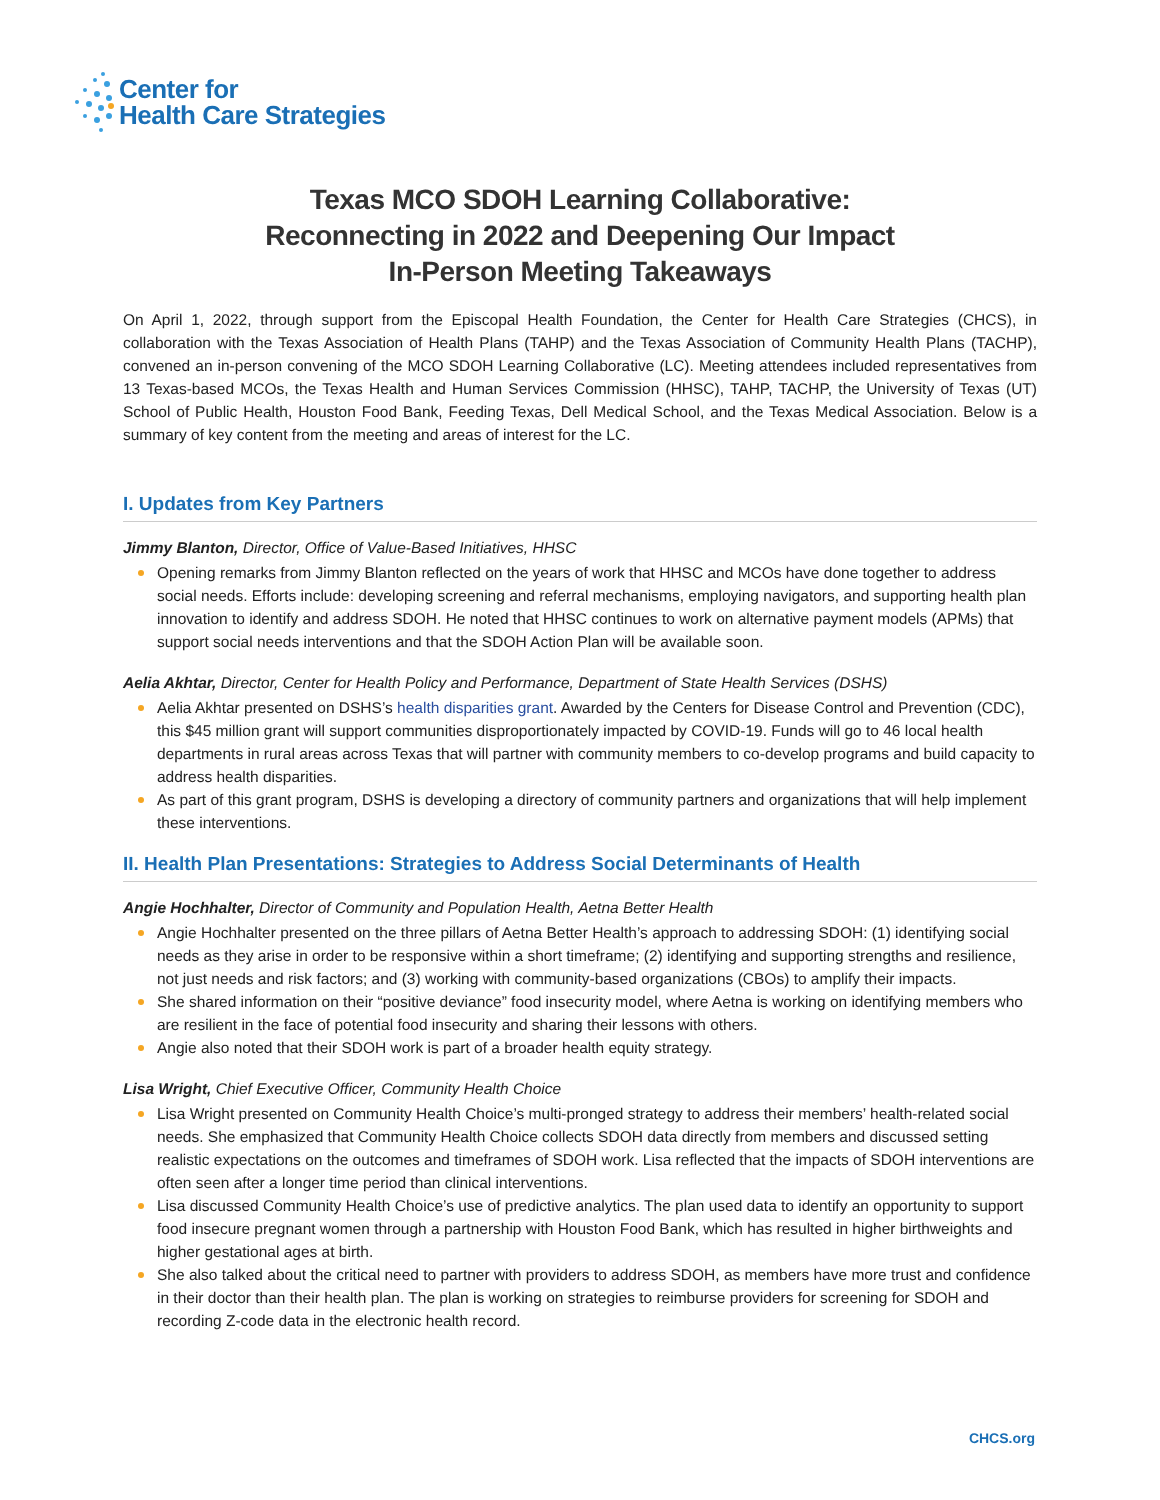Center for
Health Care Strategies
Texas MCO SDOH Learning Collaborative:
Reconnecting in 2022 and Deepening Our Impact
In-Person Meeting Takeaways
On April 1, 2022, through support from the Episcopal Health Foundation, the Center for Health Care Strategies (CHCS), in collaboration with the Texas Association of Health Plans (TAHP) and the Texas Association of Community Health Plans (TACHP), convened an in-person convening of the MCO SDOH Learning Collaborative (LC). Meeting attendees included representatives from 13 Texas-based MCOs, the Texas Health and Human Services Commission (HHSC), TAHP, TACHP, the University of Texas (UT) School of Public Health, Houston Food Bank, Feeding Texas, Dell Medical School, and the Texas Medical Association. Below is a summary of key content from the meeting and areas of interest for the LC.
I. Updates from Key Partners
Jimmy Blanton, Director, Office of Value-Based Initiatives, HHSC
Opening remarks from Jimmy Blanton reflected on the years of work that HHSC and MCOs have done together to address social needs. Efforts include: developing screening and referral mechanisms, employing navigators, and supporting health plan innovation to identify and address SDOH. He noted that HHSC continues to work on alternative payment models (APMs) that support social needs interventions and that the SDOH Action Plan will be available soon.
Aelia Akhtar, Director, Center for Health Policy and Performance, Department of State Health Services (DSHS)
Aelia Akhtar presented on DSHS’s health disparities grant. Awarded by the Centers for Disease Control and Prevention (CDC), this $45 million grant will support communities disproportionately impacted by COVID-19. Funds will go to 46 local health departments in rural areas across Texas that will partner with community members to co-develop programs and build capacity to address health disparities.
As part of this grant program, DSHS is developing a directory of community partners and organizations that will help implement these interventions.
II. Health Plan Presentations: Strategies to Address Social Determinants of Health
Angie Hochhalter, Director of Community and Population Health, Aetna Better Health
Angie Hochhalter presented on the three pillars of Aetna Better Health’s approach to addressing SDOH: (1) identifying social needs as they arise in order to be responsive within a short timeframe; (2) identifying and supporting strengths and resilience, not just needs and risk factors; and (3) working with community-based organizations (CBOs) to amplify their impacts.
She shared information on their “positive deviance” food insecurity model, where Aetna is working on identifying members who are resilient in the face of potential food insecurity and sharing their lessons with others.
Angie also noted that their SDOH work is part of a broader health equity strategy.
Lisa Wright, Chief Executive Officer, Community Health Choice
Lisa Wright presented on Community Health Choice’s multi-pronged strategy to address their members’ health-related social needs. She emphasized that Community Health Choice collects SDOH data directly from members and discussed setting realistic expectations on the outcomes and timeframes of SDOH work. Lisa reflected that the impacts of SDOH interventions are often seen after a longer time period than clinical interventions.
Lisa discussed Community Health Choice’s use of predictive analytics. The plan used data to identify an opportunity to support food insecure pregnant women through a partnership with Houston Food Bank, which has resulted in higher birthweights and higher gestational ages at birth.
She also talked about the critical need to partner with providers to address SDOH, as members have more trust and confidence in their doctor than their health plan. The plan is working on strategies to reimburse providers for screening for SDOH and recording Z-code data in the electronic health record.
CHCS.org